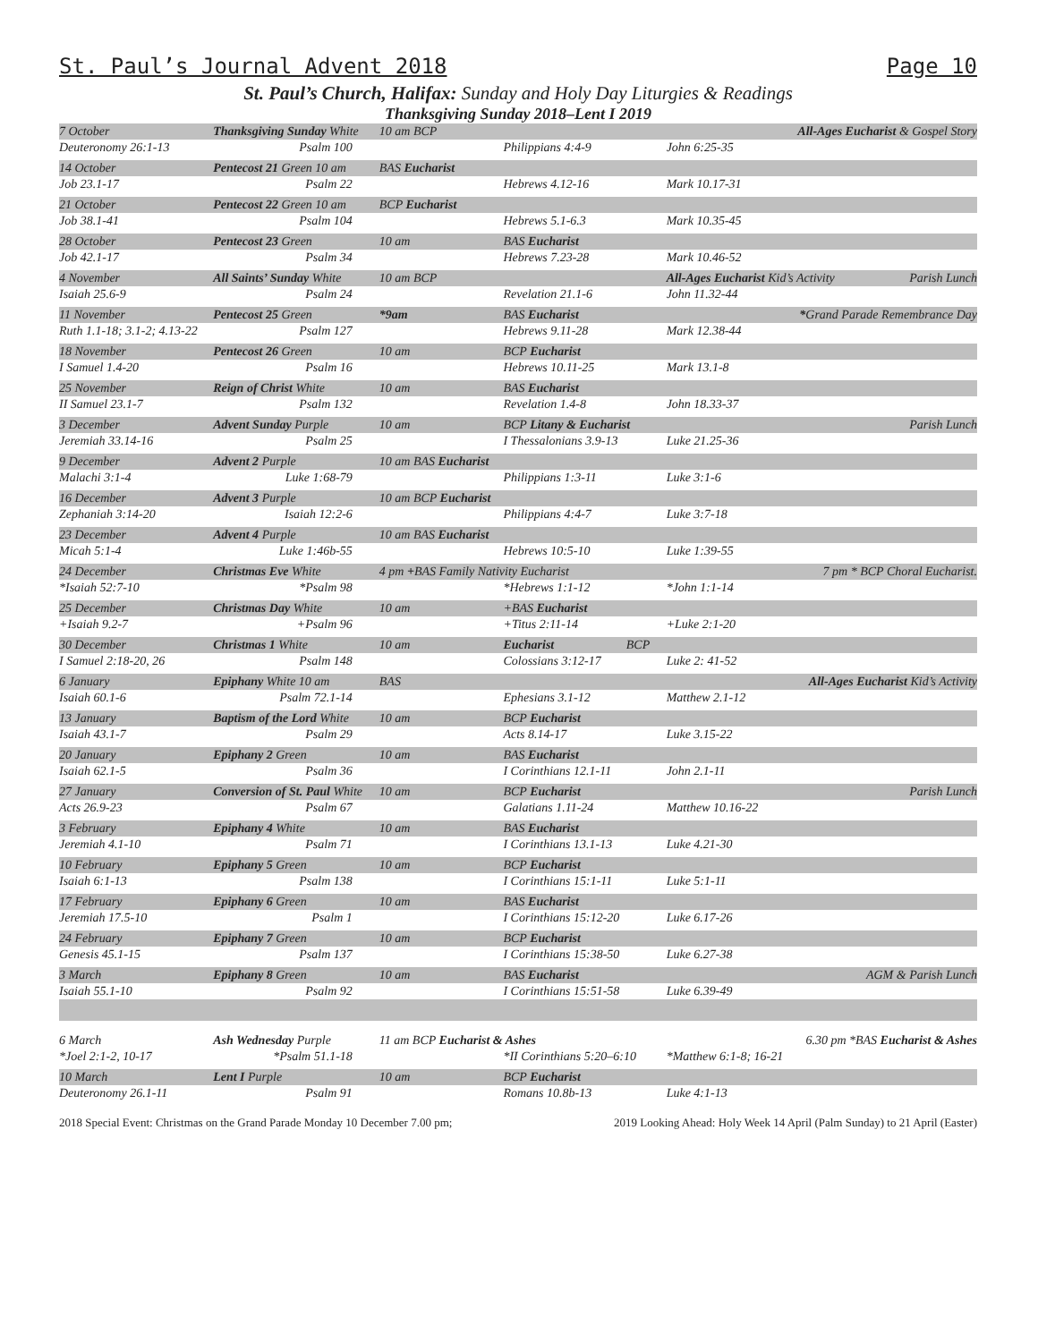St. Paul’s Journal Advent 2018 Page 10
St. Paul’s Church, Halifax: Sunday and Holy Day Liturgies & Readings
Thanksgiving Sunday 2018–Lent I 2019
| 7 October | Thanksgiving Sunday White | 10 am BCP | | All-Ages Eucharist & Gospel Story | |
| Deuteronomy 26:1-13 | Psalm 100 | | Philippians 4:4-9 | John 6:25-35 | |
| 14 October | Pentecost 21 Green 10 am | BAS Eucharist | | | |
| Job 23.1-17 | Psalm 22 | | Hebrews 4.12-16 | Mark 10.17-31 | |
| 21 October | Pentecost 22 Green 10 am | BCP Eucharist | | | |
| Job 38.1-41 | Psalm 104 | | Hebrews 5.1-6.3 | Mark 10.35-45 | |
| 28 October | Pentecost 23 Green | 10 am | BAS Eucharist | | |
| Job 42.1-17 | Psalm 34 | | Hebrews 7.23-28 | Mark 10.46-52 | |
| 4 November | All Saints’ Sunday White | 10 am BCP | | All-Ages Eucharist Kid’s Activity | Parish Lunch |
| Isaiah 25.6-9 | Psalm 24 | | Revelation 21.1-6 | John 11.32-44 | |
| 11 November | Pentecost 25 Green | *9am | BAS Eucharist | * Grand Parade Remembrance Day | |
| Ruth 1.1-18; 3.1-2; 4.13-22 | Psalm 127 | | Hebrews 9.11-28 | Mark 12.38-44 | |
| 18 November | Pentecost 26 Green | 10 am | BCP Eucharist | | |
| I Samuel 1.4-20 | Psalm 16 | | Hebrews 10.11-25 | Mark 13.1-8 | |
| 25 November | Reign of Christ White | 10 am | BAS Eucharist | | |
| II Samuel 23.1-7 | Psalm 132 | | Revelation 1.4-8 | John 18.33-37 | |
| 3 December | Advent Sunday Purple | 10 am | BCP Litany & Eucharist | | Parish Lunch |
| Jeremiah 33.14-16 | Psalm 25 | | I Thessalonians 3.9-13 | Luke 21.25-36 | |
| 9 December | Advent 2 Purple | 10 am BAS Eucharist | | | |
| Malachi 3:1-4 | Luke 1:68-79 | | Philippians 1:3-11 | Luke 3:1-6 | |
| 16 December | Advent 3 Purple | 10 am BCP Eucharist | | | |
| Zephaniah 3:14-20 | Isaiah 12:2-6 | | Philippians 4:4-7 | Luke 3:7-18 | |
| 23 December | Advent 4 Purple | 10 am BAS Eucharist | | | |
| Micah 5:1-4 | Luke 1:46b-55 | | Hebrews 10:5-10 | Luke 1:39-55 | |
| 24 December | Christmas Eve White | 4 pm + BAS Family Nativity Eucharist | | 7 pm * BCP Choral Eucharist. | |
| *Isaiah 52:7-10 | *Psalm 98 | | *Hebrews 1:1-12 | *John 1:1-14 | |
| 25 December | Christmas Day White | 10 am | +BAS Eucharist | | |
| +Isaiah 9.2-7 | +Psalm 96 | | +Titus 2:11-14 | +Luke 2:1-20 | |
| 30 December | Christmas 1 White | 10 am | Eucharist BCP | | |
| I Samuel 2:18-20, 26 | Psalm 148 | | Colossians 3:12-17 | Luke 2: 41-52 | |
| 6 January | Epiphany White 10 am | BAS | | All-Ages Eucharist Kid’s Activity | |
| Isaiah 60.1-6 | Psalm 72.1-14 | | Ephesians 3.1-12 | Matthew 2.1-12 | |
| 13 January | Baptism of the Lord White | 10 am | BCP Eucharist | | |
| Isaiah 43.1-7 | Psalm 29 | | Acts 8.14-17 | Luke 3.15-22 | |
| 20 January | Epiphany 2 Green | 10 am | BAS Eucharist | | |
| Isaiah 62.1-5 | Psalm 36 | | I Corinthians 12.1-11 | John 2.1-11 | |
| 27 January | Conversion of St. Paul White | 10 am | BCP Eucharist | | Parish Lunch |
| Acts 26.9-23 | Psalm 67 | | Galatians 1.11-24 | Matthew 10.16-22 | |
| 3 February | Epiphany 4 White | 10 am | BAS Eucharist | | |
| Jeremiah 4.1-10 | Psalm 71 | | I Corinthians 13.1-13 | Luke 4.21-30 | |
| 10 February | Epiphany 5 Green | 10 am | BCP Eucharist | | |
| Isaiah 6:1-13 | Psalm 138 | | I Corinthians 15:1-11 | Luke 5:1-11 | |
| 17 February | Epiphany 6 Green | 10 am | BAS Eucharist | | |
| Jeremiah 17.5-10 | Psalm 1 | | I Corinthians 15:12-20 | Luke 6.17-26 | |
| 24 February | Epiphany 7 Green | 10 am | BCP Eucharist | | |
| Genesis 45.1-15 | Psalm 137 | | I Corinthians 15:38-50 | Luke 6.27-38 | |
| 3 March | Epiphany 8 Green | 10 am | BAS Eucharist | | AGM & Parish Lunch |
| Isaiah 55.1-10 | Psalm 92 | | I Corinthians 15:51-58 | Luke 6.39-49 | |
| 6 March | Ash Wednesday Purple | 11 am BCP Eucharist & Ashes | | 6.30 pm *BAS Eucharist & Ashes | |
| *Joel 2:1-2, 10-17 | *Psalm 51.1-18 | | *II Corinthians 5:20–6:10 | *Matthew 6:1-8; 16-21 | |
| 10 March | Lent I Purple | 10 am | BCP Eucharist | | |
| Deuteronomy 26.1-11 | Psalm 91 | | Romans 10.8b-13 | Luke 4:1-13 | |
2018 Special Event: Christmas on the Grand Parade Monday 10 December 7.00 pm; 2019 Looking Ahead: Holy Week 14 April (Palm Sunday) to 21 April (Easter)